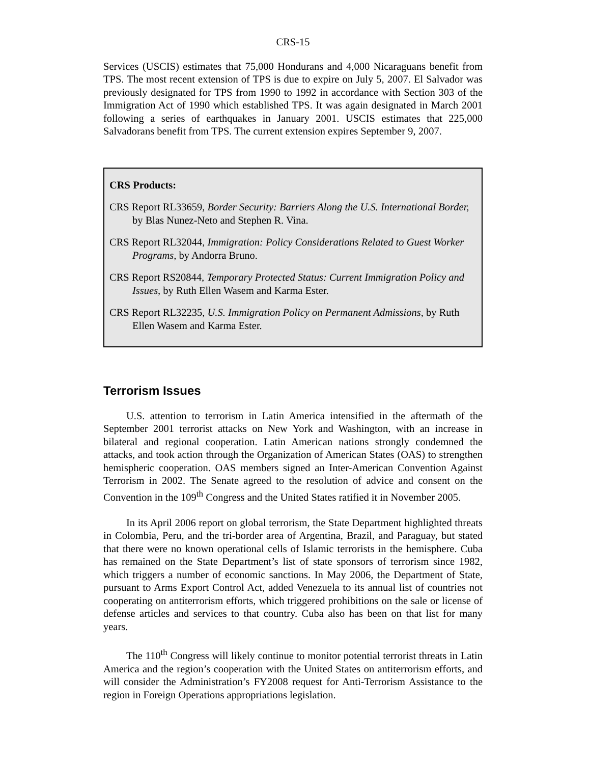CRS-15
Services (USCIS) estimates that 75,000 Hondurans and 4,000 Nicaraguans benefit from TPS. The most recent extension of TPS is due to expire on July 5, 2007. El Salvador was previously designated for TPS from 1990 to 1992 in accordance with Section 303 of the Immigration Act of 1990 which established TPS. It was again designated in March 2001 following a series of earthquakes in January 2001. USCIS estimates that 225,000 Salvadorans benefit from TPS. The current extension expires September 9, 2007.
CRS Products:
CRS Report RL33659, Border Security: Barriers Along the U.S. International Border, by Blas Nunez-Neto and Stephen R. Vina.
CRS Report RL32044, Immigration: Policy Considerations Related to Guest Worker Programs, by Andorra Bruno.
CRS Report RS20844, Temporary Protected Status: Current Immigration Policy and Issues, by Ruth Ellen Wasem and Karma Ester.
CRS Report RL32235, U.S. Immigration Policy on Permanent Admissions, by Ruth Ellen Wasem and Karma Ester.
Terrorism Issues
U.S. attention to terrorism in Latin America intensified in the aftermath of the September 2001 terrorist attacks on New York and Washington, with an increase in bilateral and regional cooperation. Latin American nations strongly condemned the attacks, and took action through the Organization of American States (OAS) to strengthen hemispheric cooperation. OAS members signed an Inter-American Convention Against Terrorism in 2002. The Senate agreed to the resolution of advice and consent on the Convention in the 109<sup>th</sup> Congress and the United States ratified it in November 2005.
In its April 2006 report on global terrorism, the State Department highlighted threats in Colombia, Peru, and the tri-border area of Argentina, Brazil, and Paraguay, but stated that there were no known operational cells of Islamic terrorists in the hemisphere. Cuba has remained on the State Department’s list of state sponsors of terrorism since 1982, which triggers a number of economic sanctions. In May 2006, the Department of State, pursuant to Arms Export Control Act, added Venezuela to its annual list of countries not cooperating on antiterrorism efforts, which triggered prohibitions on the sale or license of defense articles and services to that country. Cuba also has been on that list for many years.
The 110<sup>th</sup> Congress will likely continue to monitor potential terrorist threats in Latin America and the region’s cooperation with the United States on antiterrorism efforts, and will consider the Administration’s FY2008 request for Anti-Terrorism Assistance to the region in Foreign Operations appropriations legislation.